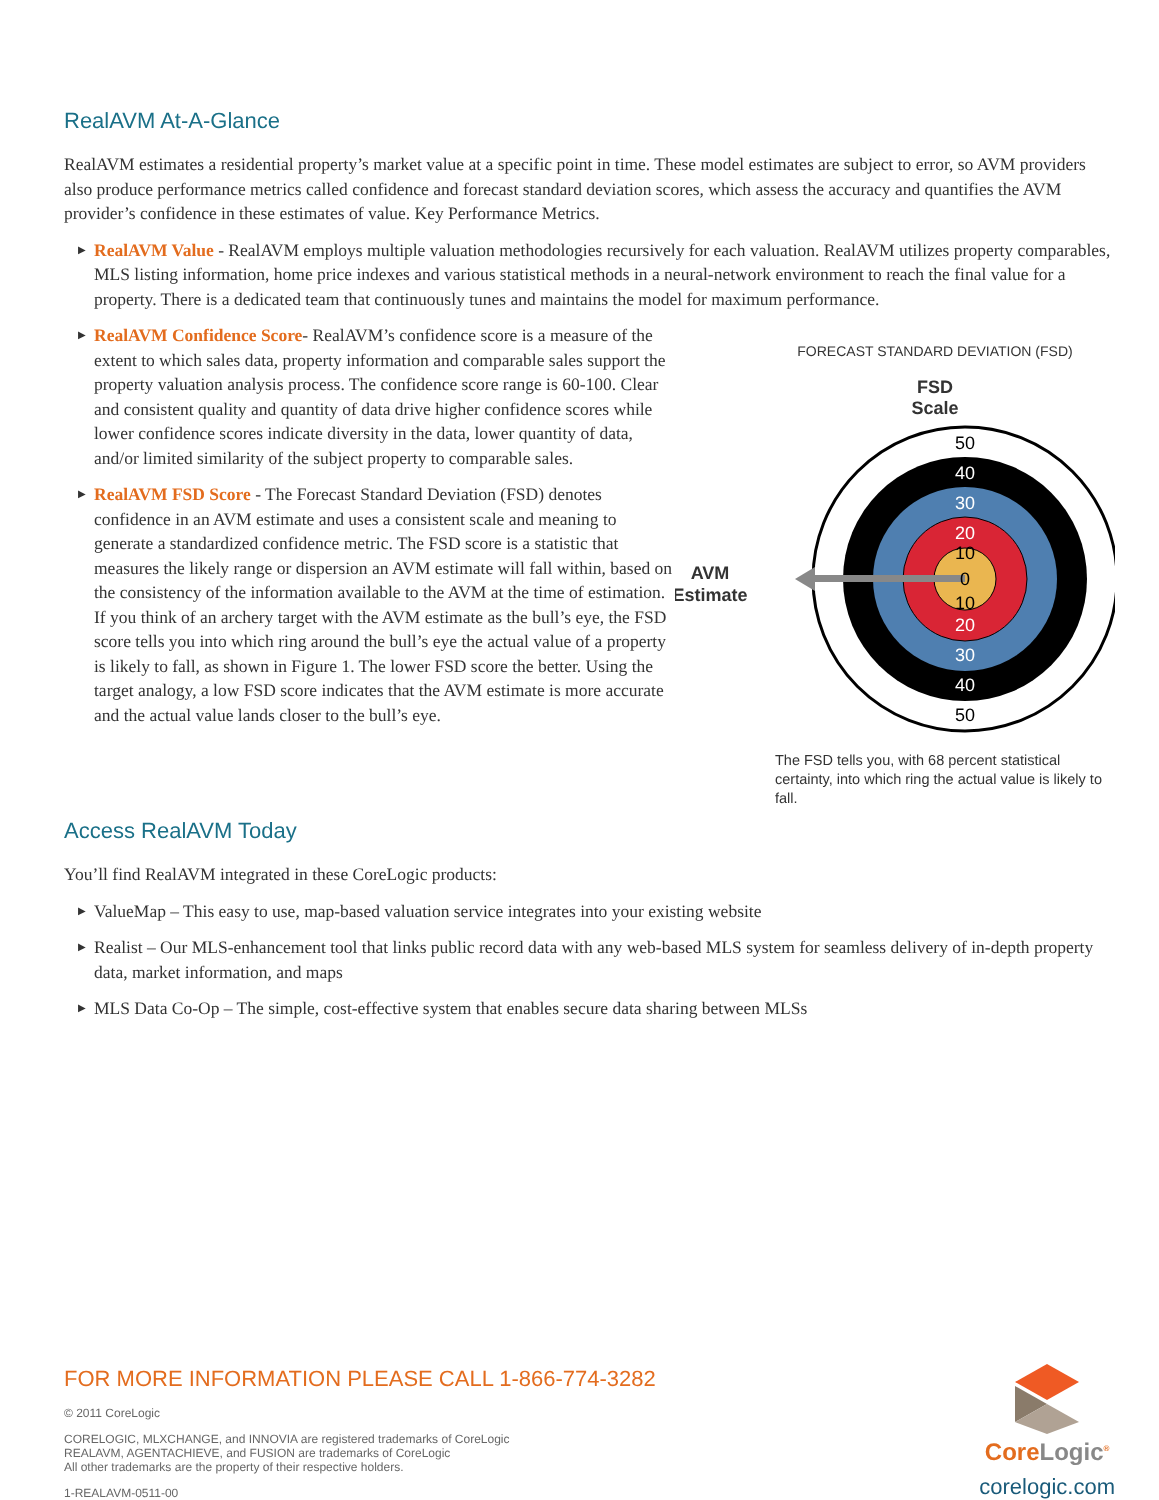RealAVM At-A-Glance
RealAVM estimates a residential property’s market value at a specific point in time. These model estimates are subject to error, so AVM providers also produce performance metrics called confidence and forecast standard deviation scores, which assess the accuracy and quantifies the AVM provider’s confidence in these estimates of value. Key Performance Metrics.
▶ RealAVM Value - RealAVM employs multiple valuation methodologies recursively for each valuation. RealAVM utilizes property comparables, MLS listing information, home price indexes and various statistical methods in a neural-network environment to reach the final value for a property. There is a dedicated team that continuously tunes and maintains the model for maximum performance.
▶ RealAVM Confidence Score- RealAVM’s confidence score is a measure of the extent to which sales data, property information and comparable sales support the property valuation analysis process. The confidence score range is 60-100. Clear and consistent quality and quantity of data drive higher confidence scores while lower confidence scores indicate diversity in the data, lower quantity of data, and/or limited similarity of the subject property to comparable sales.
▶ RealAVM FSD Score - The Forecast Standard Deviation (FSD) denotes confidence in an AVM estimate and uses a consistent scale and meaning to generate a standardized confidence metric. The FSD score is a statistic that measures the likely range or dispersion an AVM estimate will fall within, based on the consistency of the information available to the AVM at the time of estimation. If you think of an archery target with the AVM estimate as the bull’s eye, the FSD score tells you into which ring around the bull’s eye the actual value of a property is likely to fall, as shown in Figure 1. The lower FSD score the better. Using the target analogy, a low FSD score indicates that the AVM estimate is more accurate and the actual value lands closer to the bull’s eye.
FORECAST STANDARD DEVIATION (FSD)
FSD
Scale
AVM
Estimate
50
40
30
20
10
0
10
20
30
40
50
The FSD tells you, with 68 percent statistical certainty, into which ring the actual value is likely to fall.
Access RealAVM Today
You’ll find RealAVM integrated in these CoreLogic products:
▶ ValueMap – This easy to use, map-based valuation service integrates into your existing website
▶ Realist – Our MLS-enhancement tool that links public record data with any web-based MLS system for seamless delivery of in-depth property data, market information, and maps
▶ MLS Data Co-Op – The simple, cost-effective system that enables secure data sharing between MLSs
FOR MORE INFORMATION PLEASE CALL 1-866-774-3282
© 2011 CoreLogic
CORELOGIC, MLXCHANGE, and INNOVIA are registered trademarks of CoreLogic
REALAVM, AGENTACHIEVE, and FUSION are trademarks of CoreLogic
All other trademarks are the property of their respective holders.
1-REALAVM-0511-00
CoreLogic<sup>®</sup>
corelogic.com